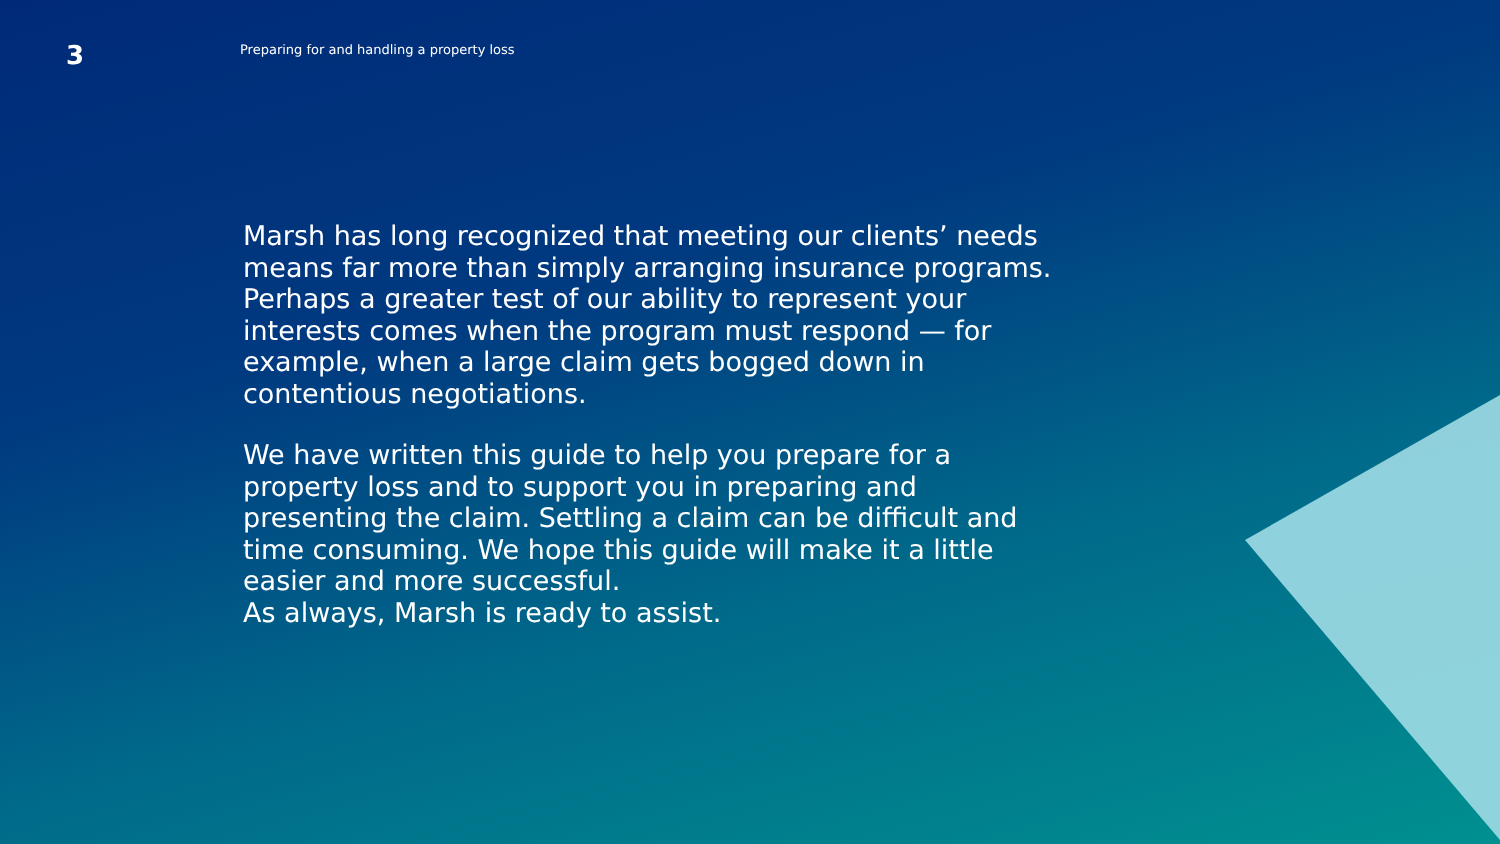3
Preparing for and handling a property loss
Marsh has long recognized that meeting our clients’ needs means far more than simply arranging insurance programs. Perhaps a greater test of our ability to represent your interests comes when the program must respond — for example, when a large claim gets bogged down in contentious negotiations.
We have written this guide to help you prepare for a property loss and to support you in preparing and presenting the claim. Settling a claim can be difficult and time consuming. We hope this guide will make it a little easier and more successful.
As always, Marsh is ready to assist.